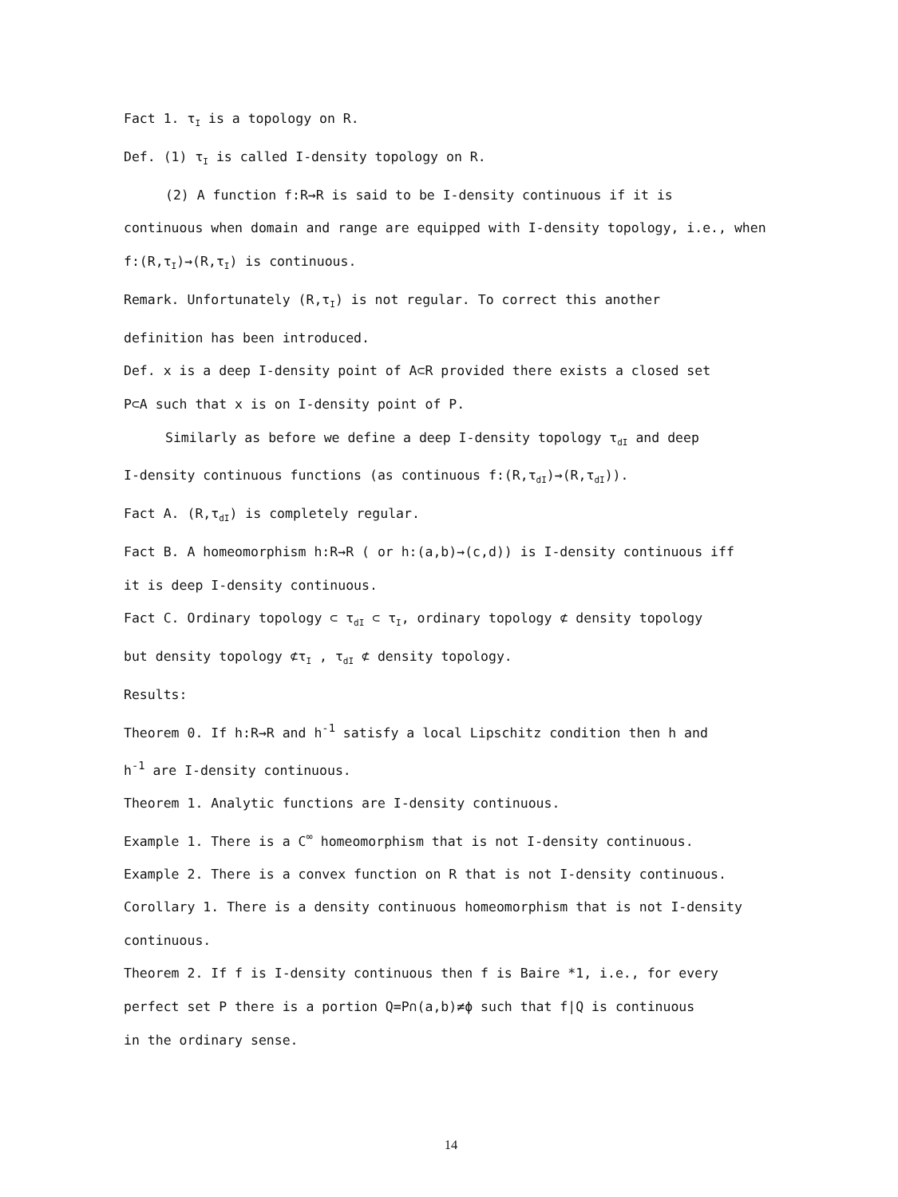Fact 1. τ<sub>I</sub> is a topology on R.
Def. (1) τ<sub>I</sub> is called I-density topology on R.
(2) A function f:R→R is said to be I-density continuous if it is
continuous when domain and range are equipped with I-density topology, i.e., when
f:(R,τ<sub>I</sub>)→(R,τ<sub>I</sub>) is continuous.
Remark. Unfortunately (R,τ<sub>I</sub>) is not regular. To correct this another
definition has been introduced.
Def. x is a deep I-density point of A⊂R provided there exists a closed set
P⊂A such that x is on I-density point of P.
Similarly as before we define a deep I-density topology τ<sub>dI</sub> and deep
I-density continuous functions (as continuous f:(R,τ<sub>dI</sub>)→(R,τ<sub>dI</sub>)).
Fact A. (R,τ<sub>dI</sub>) is completely regular.
Fact B. A homeomorphism h:R→R ( or h:(a,b)→(c,d)) is I-density continuous iff
it is deep I-density continuous.
Fact C. Ordinary topology ⊂ τ<sub>dI</sub> ⊂ τ<sub>I</sub>, ordinary topology ⊄ density topology
but density topology ⊄τ<sub>I</sub> , τ<sub>dI</sub> ⊄ density topology.
Results:
Theorem 0. If h:R→R and h<sup>-1</sup> satisfy a local Lipschitz condition then h and
h<sup>-1</sup> are I-density continuous.
Theorem 1. Analytic functions are I-density continuous.
Example 1. There is a C<sup>∞</sup> homeomorphism that is not I-density continuous.
Example 2. There is a convex function on R that is not I-density continuous.
Corollary 1. There is a density continuous homeomorphism that is not I-density
continuous.
Theorem 2. If f is I-density continuous then f is Baire *1, i.e., for every
perfect set P there is a portion Q=P∩(a,b)≠ϕ such that f|Q is continuous
in the ordinary sense.
14